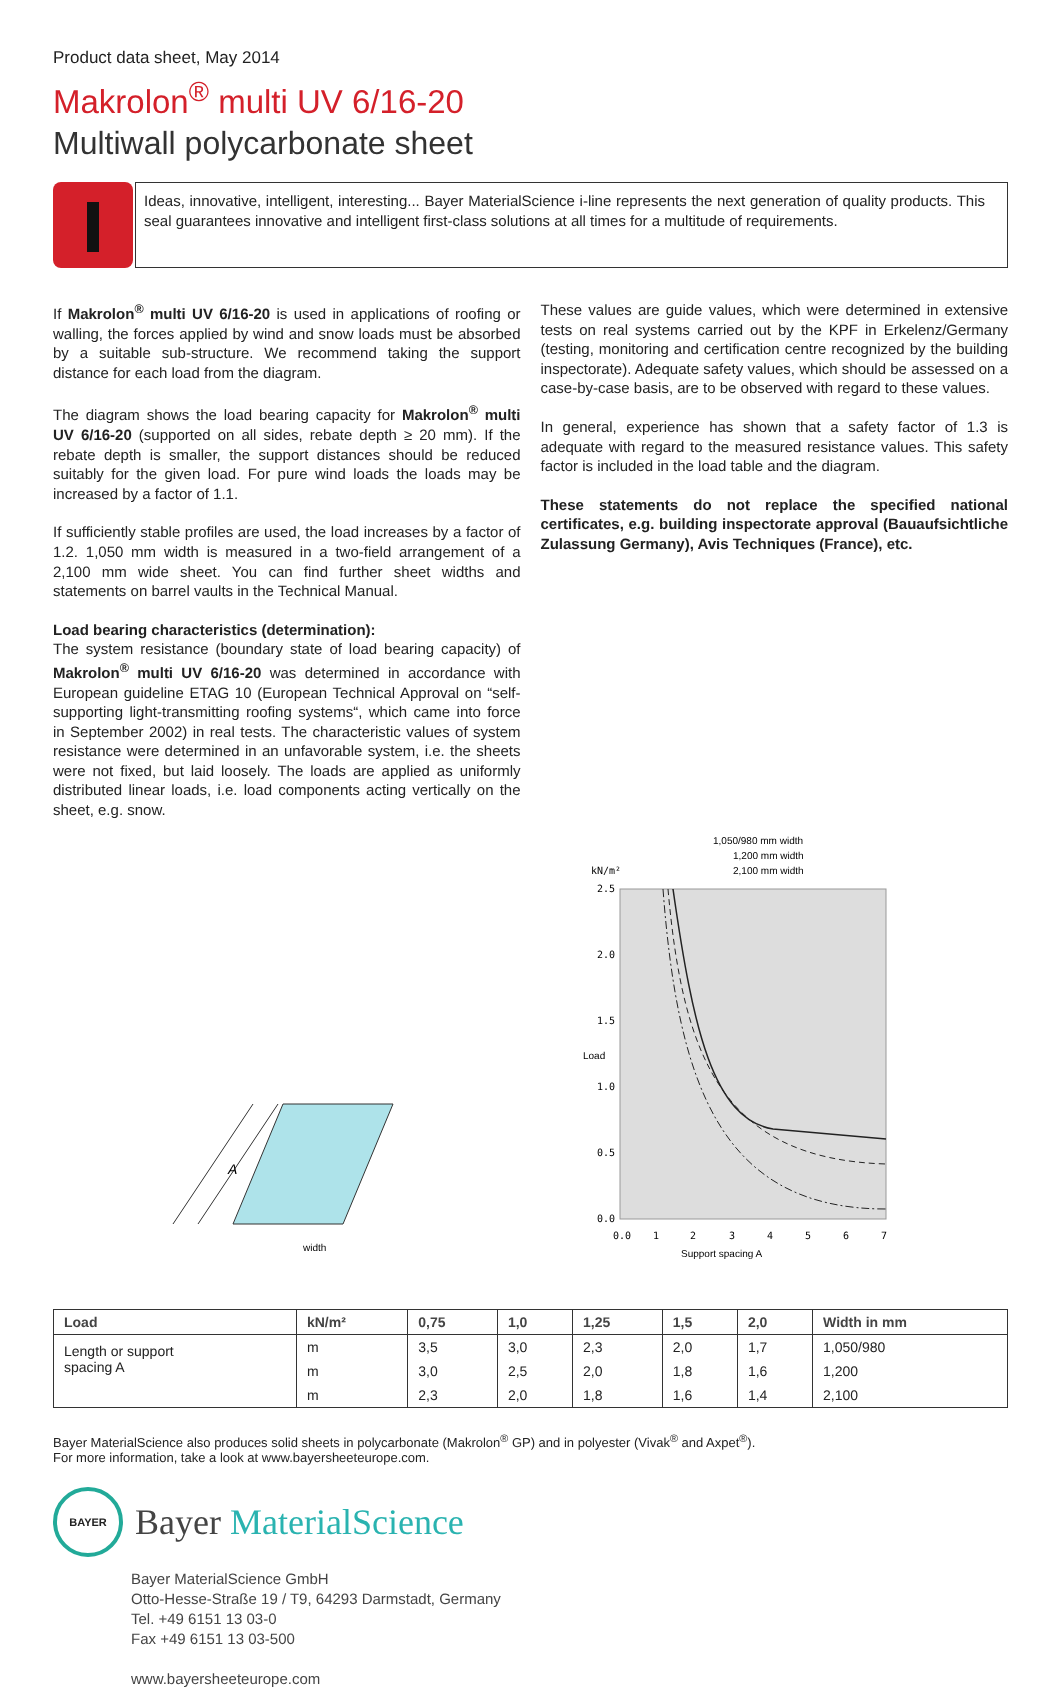Product data sheet, May 2014
Makrolon<sup>®</sup> multi UV 6/16-20
Multiwall polycarbonate sheet
Ideas, innovative, intelligent, interesting... Bayer MaterialScience i-line represents the next generation of quality products. This seal guarantees innovative and intelligent first-class solutions at all times for a multitude of requirements.
If Makrolon<sup>®</sup> multi UV 6/16-20 is used in applications of roofing or walling, the forces applied by wind and snow loads must be absorbed by a suitable sub-structure. We recommend taking the support distance for each load from the diagram.
The diagram shows the load bearing capacity for Makrolon<sup>®</sup> multi UV 6/16-20 (supported on all sides, rebate depth ≥ 20 mm). If the rebate depth is smaller, the support distances should be reduced suitably for the given load. For pure wind loads the loads may be increased by a factor of 1.1.
If sufficiently stable profiles are used, the load increases by a factor of 1.2. 1,050 mm width is measured in a two-field arrangement of a 2,100 mm wide sheet. You can find further sheet widths and statements on barrel vaults in the Technical Manual.
Load bearing characteristics (determination):
The system resistance (boundary state of load bearing capacity) of Makrolon<sup>®</sup> multi UV 6/16-20 was determined in accordance with European guideline ETAG 10 (European Technical Approval on “self-supporting light-transmitting roofing systems“, which came into force in September 2002) in real tests. The characteristic values of system resistance were determined in an unfavorable system, i.e. the sheets were not fixed, but laid loosely. The loads are applied as uniformly distributed linear loads, i.e. load components acting vertically on the sheet, e.g. snow.
These values are guide values, which were determined in extensive tests on real systems carried out by the KPF in Erkelenz/Germany (testing, monitoring and certification centre recognized by the building inspectorate). Adequate safety values, which should be assessed on a case-by-case basis, are to be observed with regard to these values.
In general, experience has shown that a safety factor of 1.3 is adequate with regard to the measured resistance values. This safety factor is included in the load table and the diagram.
These statements do not replace the specified national certificates, e.g. building inspectorate approval (Bauaufsichtliche Zulassung Germany), Avis Techniques (France), etc.
A
width
1,050/980 mm width
1,200 mm width
2,100 mm width
kN/m²
2.5
2.0
1.5
1.0
0.5
0.0
0.0
1
2
3
4
5
6
7
Support spacing A
Load
| Load | kN/m² | 0,75 | 1,0 | 1,25 | 1,5 | 2,0 | Width in mm |
| --- | --- | --- | --- | --- | --- | --- | --- |
| Length or support spacing A | m | 3,5 | 3,0 | 2,3 | 2,0 | 1,7 | 1,050/980 |
| | m | 3,0 | 2,5 | 2,0 | 1,8 | 1,6 | 1,200 |
| | m | 2,3 | 2,0 | 1,8 | 1,6 | 1,4 | 2,100 |
Bayer MaterialScience also produces solid sheets in polycarbonate (Makrolon<sup>®</sup> GP) and in polyester (Vivak<sup>®</sup> and Axpet<sup>®</sup>).
For more information, take a look at www.bayersheeteurope.com.
BAYER
Bayer MaterialScience
Bayer MaterialScience GmbH
Otto-Hesse-Straße 19 / T9, 64293 Darmstadt, Germany
Tel. +49 6151 13 03-0
Fax +49 6151 13 03-500
www.bayersheeteurope.com